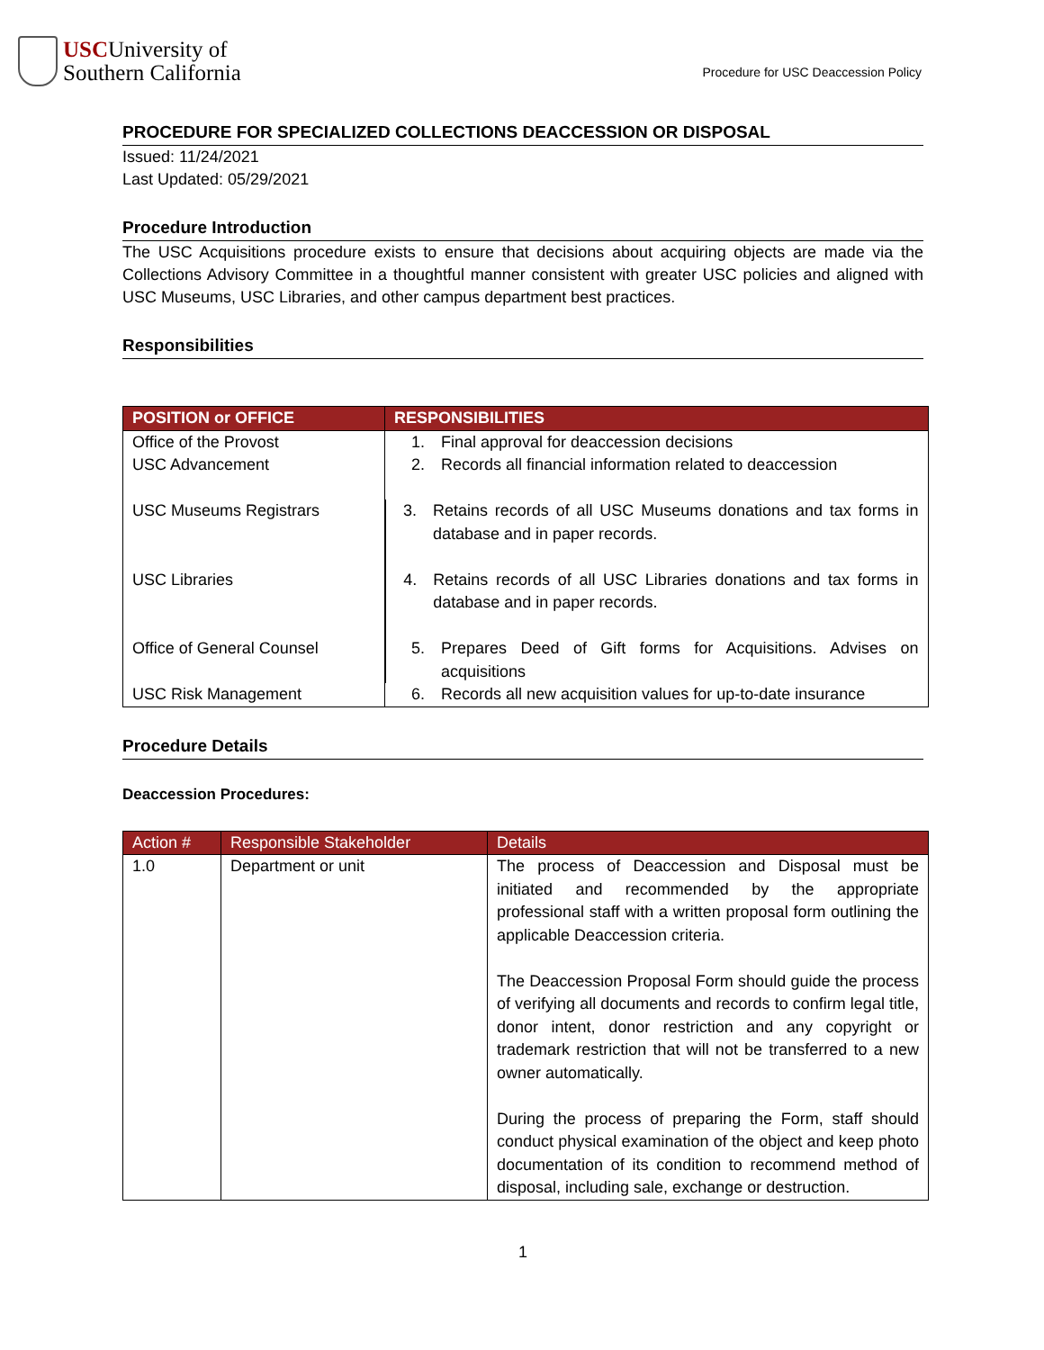USCUniversity of
Southern California
Procedure for USC Deaccession Policy
PROCEDURE FOR SPECIALIZED COLLECTIONS DEACCESSION OR DISPOSAL
Issued: 11/24/2021
Last Updated: 05/29/2021
Procedure Introduction
The USC Acquisitions procedure exists to ensure that decisions about acquiring objects are made via the Collections Advisory Committee in a thoughtful manner consistent with greater USC policies and aligned with USC Museums, USC Libraries, and other campus department best practices.
Responsibilities
| POSITION or OFFICE | RESPONSIBILITIES |
| --- | --- |
| Office of the Provost | 1. Final approval for deaccession decisions |
| USC Advancement | 2. Records all financial information related to deaccession |
| USC Museums Registrars | 3. Retains records of all USC Museums donations and tax forms in database and in paper records. |
| USC Libraries | 4. Retains records of all USC Libraries donations and tax forms in database and in paper records. |
| Office of General Counsel | 5. Prepares Deed of Gift forms for Acquisitions. Advises on acquisitions |
| USC Risk Management | 6. Records all new acquisition values for up-to-date insurance |
Procedure Details
Deaccession Procedures:
| Action # | Responsible Stakeholder | Details |
| --- | --- | --- |
| 1.0 | Department or unit | The process of Deaccession and Disposal must be initiated and recommended by the appropriate professional staff with a written proposal form outlining the applicable Deaccession criteria. The Deaccession Proposal Form should guide the process of verifying all documents and records to confirm legal title, donor intent, donor restriction and any copyright or trademark restriction that will not be transferred to a new owner automatically. During the process of preparing the Form, staff should conduct physical examination of the object and keep photo documentation of its condition to recommend method of disposal, including sale, exchange or destruction. |
1